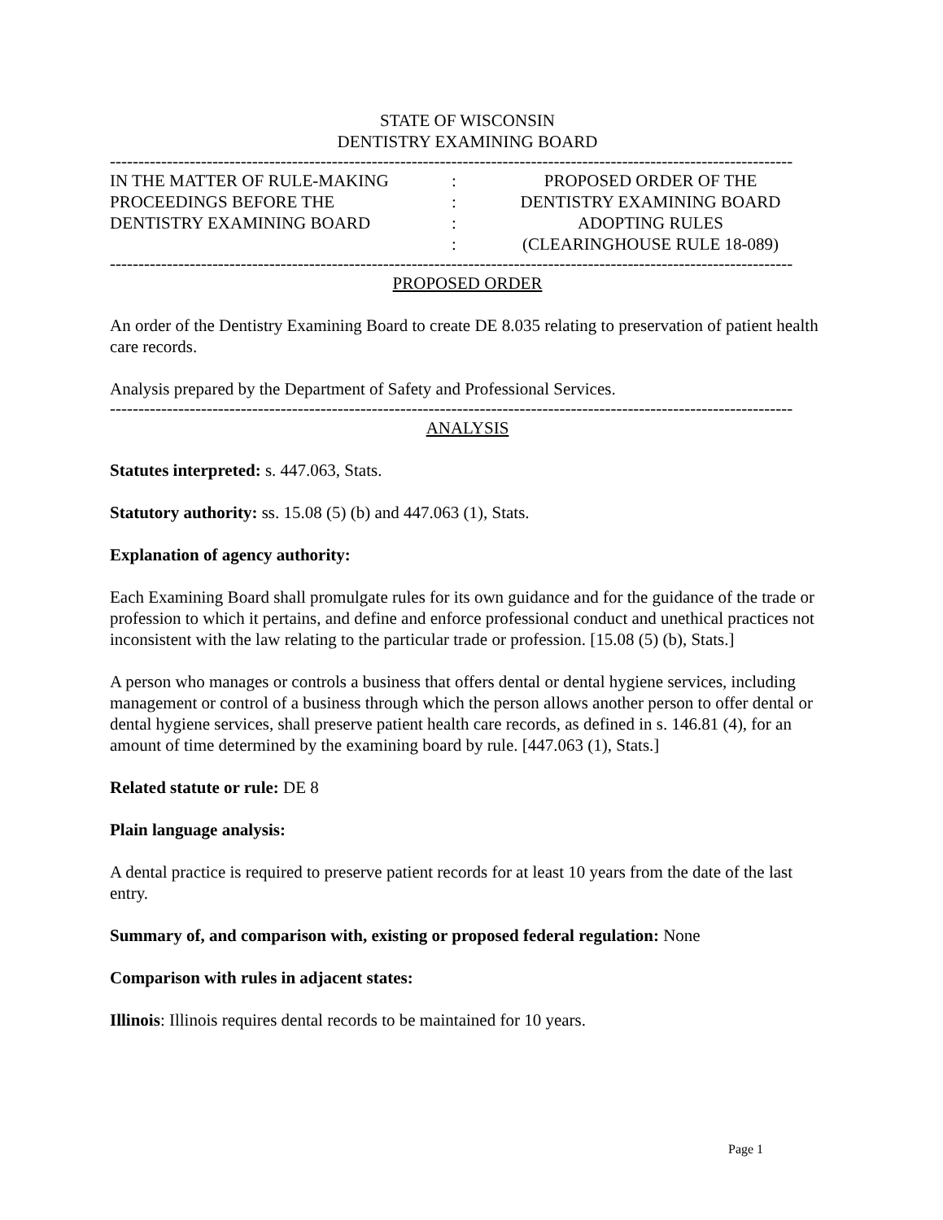STATE OF WISCONSIN
DENTISTRY EXAMINING BOARD
------------------------------------------------------------------------------------------------------------------------
IN THE MATTER OF RULE-MAKING
PROCEEDINGS BEFORE THE
DENTISTRY EXAMINING BOARD
:
:
:
:
PROPOSED ORDER OF THE
DENTISTRY EXAMINING BOARD
ADOPTING RULES
(CLEARINGHOUSE RULE 18-089)
------------------------------------------------------------------------------------------------------------------------
PROPOSED ORDER
An order of the Dentistry Examining Board to create DE 8.035 relating to preservation of patient health care records.
Analysis prepared by the Department of Safety and Professional Services.
------------------------------------------------------------------------------------------------------------------------
ANALYSIS
Statutes interpreted: s. 447.063, Stats.
Statutory authority: ss. 15.08 (5) (b) and 447.063 (1), Stats.
Explanation of agency authority:
Each Examining Board shall promulgate rules for its own guidance and for the guidance of the trade or profession to which it pertains, and define and enforce professional conduct and unethical practices not inconsistent with the law relating to the particular trade or profession. [15.08 (5) (b), Stats.]
A person who manages or controls a business that offers dental or dental hygiene services, including management or control of a business through which the person allows another person to offer dental or dental hygiene services, shall preserve patient health care records, as defined in s. 146.81 (4), for an amount of time determined by the examining board by rule. [447.063 (1), Stats.]
Related statute or rule: DE 8
Plain language analysis:
A dental practice is required to preserve patient records for at least 10 years from the date of the last entry.
Summary of, and comparison with, existing or proposed federal regulation: None
Comparison with rules in adjacent states:
Illinois: Illinois requires dental records to be maintained for 10 years.
Page 1